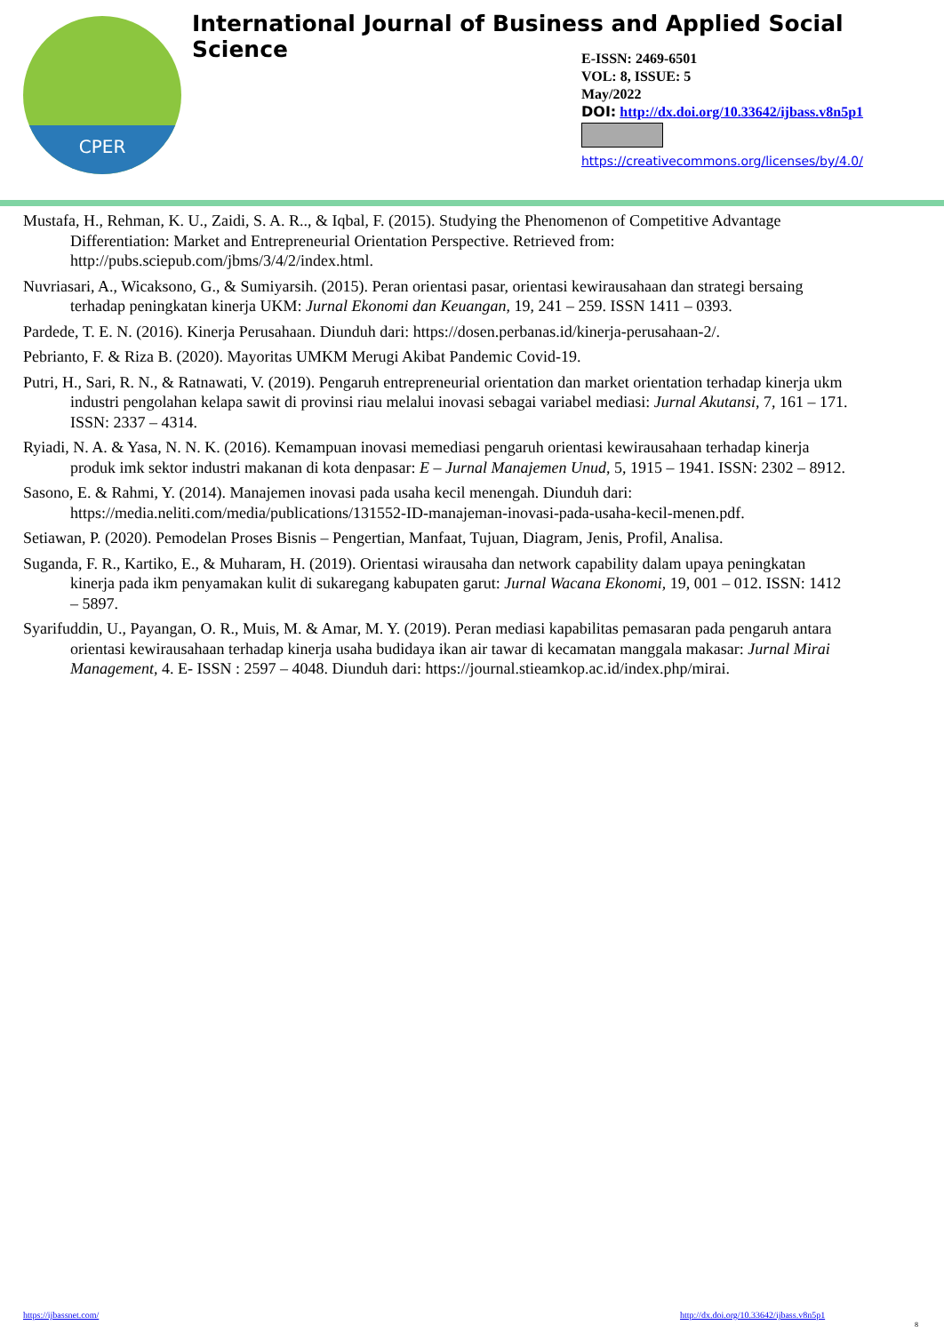International Journal of Business and Applied Social Science
CPER
E-ISSN: 2469-6501
VOL: 8, ISSUE: 5
May/2022
DOI: http://dx.doi.org/10.33642/ijbass.v8n5p1
https://creativecommons.org/licenses/by/4.0/
Mustafa, H., Rehman, K. U., Zaidi, S. A. R.., & Iqbal, F. (2015). Studying the Phenomenon of Competitive Advantage Differentiation: Market and Entrepreneurial Orientation Perspective. Retrieved from: http://pubs.sciepub.com/jbms/3/4/2/index.html.
Nuvriasari, A., Wicaksono, G., & Sumiyarsih. (2015). Peran orientasi pasar, orientasi kewirausahaan dan strategi bersaing terhadap peningkatan kinerja UKM: Jurnal Ekonomi dan Keuangan, 19, 241 – 259. ISSN 1411 – 0393.
Pardede, T. E. N. (2016). Kinerja Perusahaan. Diunduh dari: https://dosen.perbanas.id/kinerja-perusahaan-2/.
Pebrianto, F. & Riza B. (2020). Mayoritas UMKM Merugi Akibat Pandemic Covid-19.
Putri, H., Sari, R. N., & Ratnawati, V. (2019). Pengaruh entrepreneurial orientation dan market orientation terhadap kinerja ukm industri pengolahan kelapa sawit di provinsi riau melalui inovasi sebagai variabel mediasi: Jurnal Akutansi, 7, 161 – 171. ISSN: 2337 – 4314.
Ryiadi, N. A. & Yasa, N. N. K. (2016). Kemampuan inovasi memediasi pengaruh orientasi kewirausahaan terhadap kinerja produk imk sektor industri makanan di kota denpasar: E – Jurnal Manajemen Unud, 5, 1915 – 1941. ISSN: 2302 – 8912.
Sasono, E. & Rahmi, Y. (2014). Manajemen inovasi pada usaha kecil menengah. Diunduh dari: https://media.neliti.com/media/publications/131552-ID-manajeman-inovasi-pada-usaha-kecil-menen.pdf.
Setiawan, P. (2020). Pemodelan Proses Bisnis – Pengertian, Manfaat, Tujuan, Diagram, Jenis, Profil, Analisa.
Suganda, F. R., Kartiko, E., & Muharam, H. (2019). Orientasi wirausaha dan network capability dalam upaya peningkatan kinerja pada ikm penyamakan kulit di sukaregang kabupaten garut: Jurnal Wacana Ekonomi, 19, 001 – 012. ISSN: 1412 – 5897.
Syarifuddin, U., Payangan, O. R., Muis, M. & Amar, M. Y. (2019). Peran mediasi kapabilitas pemasaran pada pengaruh antara orientasi kewirausahaan terhadap kinerja usaha budidaya ikan air tawar di kecamatan manggala makasar: Jurnal Mirai Management, 4. E- ISSN : 2597 – 4048. Diunduh dari: https://journal.stieamkop.ac.id/index.php/mirai.
https://ijbassnet.com/
http://dx.doi.org/10.33642/ijbass.v8n5p1
8